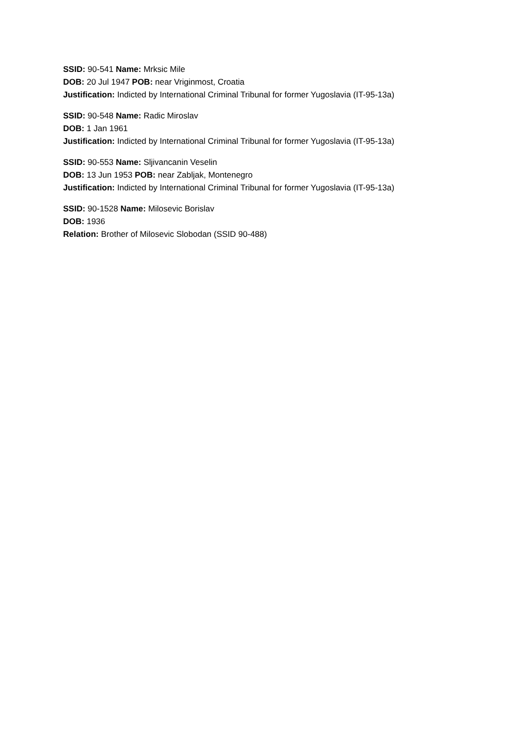SSID: 90-541 Name: Mrksic Mile
DOB: 20 Jul 1947 POB: near Vriginmost, Croatia
Justification: Indicted by International Criminal Tribunal for former Yugoslavia (IT-95-13a)
SSID: 90-548 Name: Radic Miroslav
DOB: 1 Jan 1961
Justification: Indicted by International Criminal Tribunal for former Yugoslavia (IT-95-13a)
SSID: 90-553 Name: Sljivancanin Veselin
DOB: 13 Jun 1953 POB: near Zabljak, Montenegro
Justification: Indicted by International Criminal Tribunal for former Yugoslavia (IT-95-13a)
SSID: 90-1528 Name: Milosevic Borislav
DOB: 1936
Relation: Brother of Milosevic Slobodan (SSID 90-488)